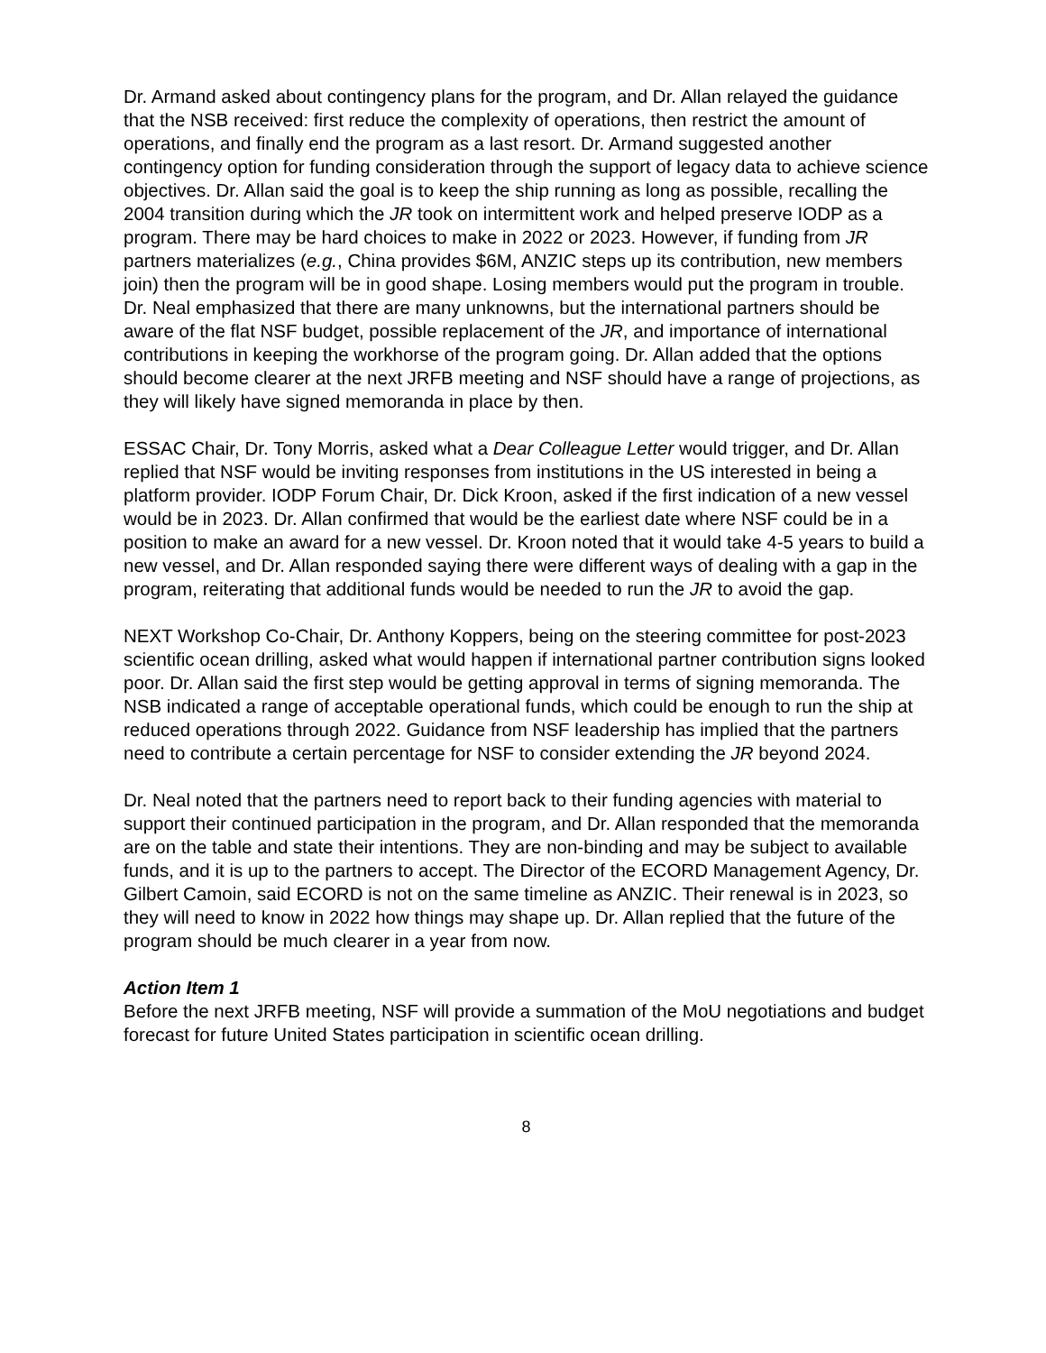Dr. Armand asked about contingency plans for the program, and Dr. Allan relayed the guidance that the NSB received: first reduce the complexity of operations, then restrict the amount of operations, and finally end the program as a last resort. Dr. Armand suggested another contingency option for funding consideration through the support of legacy data to achieve science objectives. Dr. Allan said the goal is to keep the ship running as long as possible, recalling the 2004 transition during which the JR took on intermittent work and helped preserve IODP as a program. There may be hard choices to make in 2022 or 2023. However, if funding from JR partners materializes (e.g., China provides $6M, ANZIC steps up its contribution, new members join) then the program will be in good shape. Losing members would put the program in trouble. Dr. Neal emphasized that there are many unknowns, but the international partners should be aware of the flat NSF budget, possible replacement of the JR, and importance of international contributions in keeping the workhorse of the program going. Dr. Allan added that the options should become clearer at the next JRFB meeting and NSF should have a range of projections, as they will likely have signed memoranda in place by then.
ESSAC Chair, Dr. Tony Morris, asked what a Dear Colleague Letter would trigger, and Dr. Allan replied that NSF would be inviting responses from institutions in the US interested in being a platform provider. IODP Forum Chair, Dr. Dick Kroon, asked if the first indication of a new vessel would be in 2023. Dr. Allan confirmed that would be the earliest date where NSF could be in a position to make an award for a new vessel. Dr. Kroon noted that it would take 4-5 years to build a new vessel, and Dr. Allan responded saying there were different ways of dealing with a gap in the program, reiterating that additional funds would be needed to run the JR to avoid the gap.
NEXT Workshop Co-Chair, Dr. Anthony Koppers, being on the steering committee for post-2023 scientific ocean drilling, asked what would happen if international partner contribution signs looked poor. Dr. Allan said the first step would be getting approval in terms of signing memoranda. The NSB indicated a range of acceptable operational funds, which could be enough to run the ship at reduced operations through 2022. Guidance from NSF leadership has implied that the partners need to contribute a certain percentage for NSF to consider extending the JR beyond 2024.
Dr. Neal noted that the partners need to report back to their funding agencies with material to support their continued participation in the program, and Dr. Allan responded that the memoranda are on the table and state their intentions. They are non-binding and may be subject to available funds, and it is up to the partners to accept. The Director of the ECORD Management Agency, Dr. Gilbert Camoin, said ECORD is not on the same timeline as ANZIC. Their renewal is in 2023, so they will need to know in 2022 how things may shape up. Dr. Allan replied that the future of the program should be much clearer in a year from now.
Action Item 1
Before the next JRFB meeting, NSF will provide a summation of the MoU negotiations and budget forecast for future United States participation in scientific ocean drilling.
8